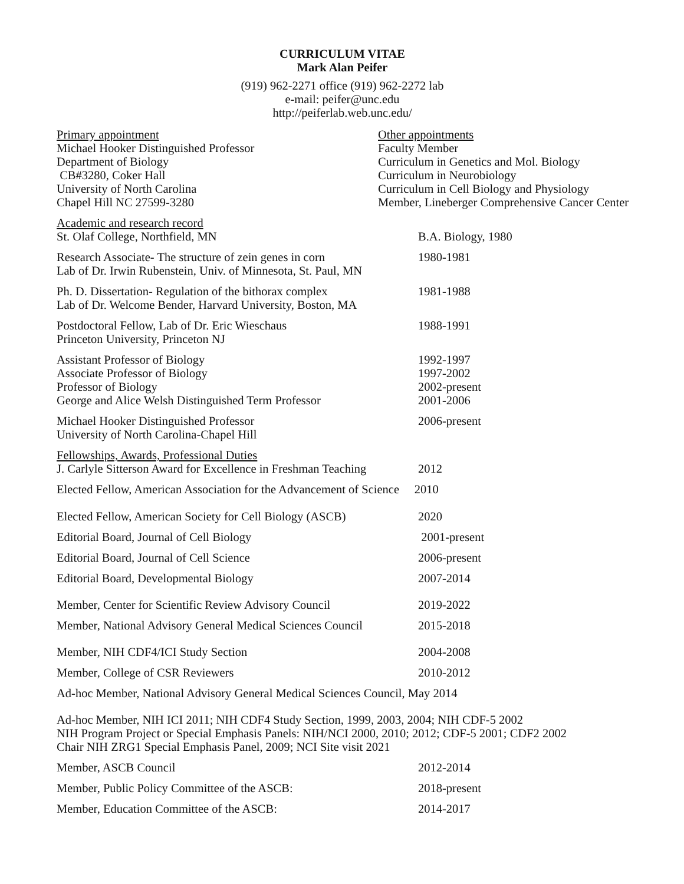CURRICULUM VITAE
Mark Alan Peifer
(919) 962-2271 office (919) 962-2272 lab
e-mail: peifer@unc.edu
http://peiferlab.web.unc.edu/
Primary appointment
Michael Hooker Distinguished Professor
Department of Biology
CB#3280, Coker Hall
University of North Carolina
Chapel Hill NC 27599-3280
Other appointments
Faculty Member
Curriculum in Genetics and Mol. Biology
Curriculum in Neurobiology
Curriculum in Cell Biology and Physiology
Member, Lineberger Comprehensive Cancer Center
Academic and research record
St. Olaf College, Northfield, MN B.A. Biology, 1980
Research Associate- The structure of zein genes in corn
Lab of Dr. Irwin Rubenstein, Univ. of Minnesota, St. Paul, MN
1980-1981
Ph. D. Dissertation- Regulation of the bithorax complex
Lab of Dr. Welcome Bender, Harvard University, Boston, MA
1981-1988
Postdoctoral Fellow, Lab of Dr. Eric Wieschaus
Princeton University, Princeton NJ
1988-1991
Assistant Professor of Biology
Associate Professor of Biology
Professor of Biology
George and Alice Welsh Distinguished Term Professor
1992-1997
1997-2002
2002-present
2001-2006
Michael Hooker Distinguished Professor
University of North Carolina-Chapel Hill
2006-present
Fellowships, Awards, Professional Duties
J. Carlyle Sitterson Award for Excellence in Freshman Teaching
2012
Elected Fellow, American Association for the Advancement of Science 2010
Elected Fellow, American Society for Cell Biology (ASCB)
2020
Editorial Board, Journal of Cell Biology 2001-present
Editorial Board, Journal of Cell Science 2006-present
Editorial Board, Developmental Biology 2007-2014
Member, Center for Scientific Review Advisory Council
2019-2022
Member, National Advisory General Medical Sciences Council
2015-2018
Member, NIH CDF4/ICI Study Section 2004-2008
Member, College of CSR Reviewers 2010-2012
Ad-hoc Member, National Advisory General Medical Sciences Council, May 2014
Ad-hoc Member, NIH ICI 2011; NIH CDF4 Study Section, 1999, 2003, 2004; NIH CDF-5 2002
NIH Program Project or Special Emphasis Panels: NIH/NCI 2000, 2010; 2012; CDF-5 2001; CDF2 2002
Chair NIH ZRG1 Special Emphasis Panel, 2009; NCI Site visit 2021
Member, ASCB Council 2012-2014
Member, Public Policy Committee of the ASCB: 2018-present
Member, Education Committee of the ASCB: 2014-2017